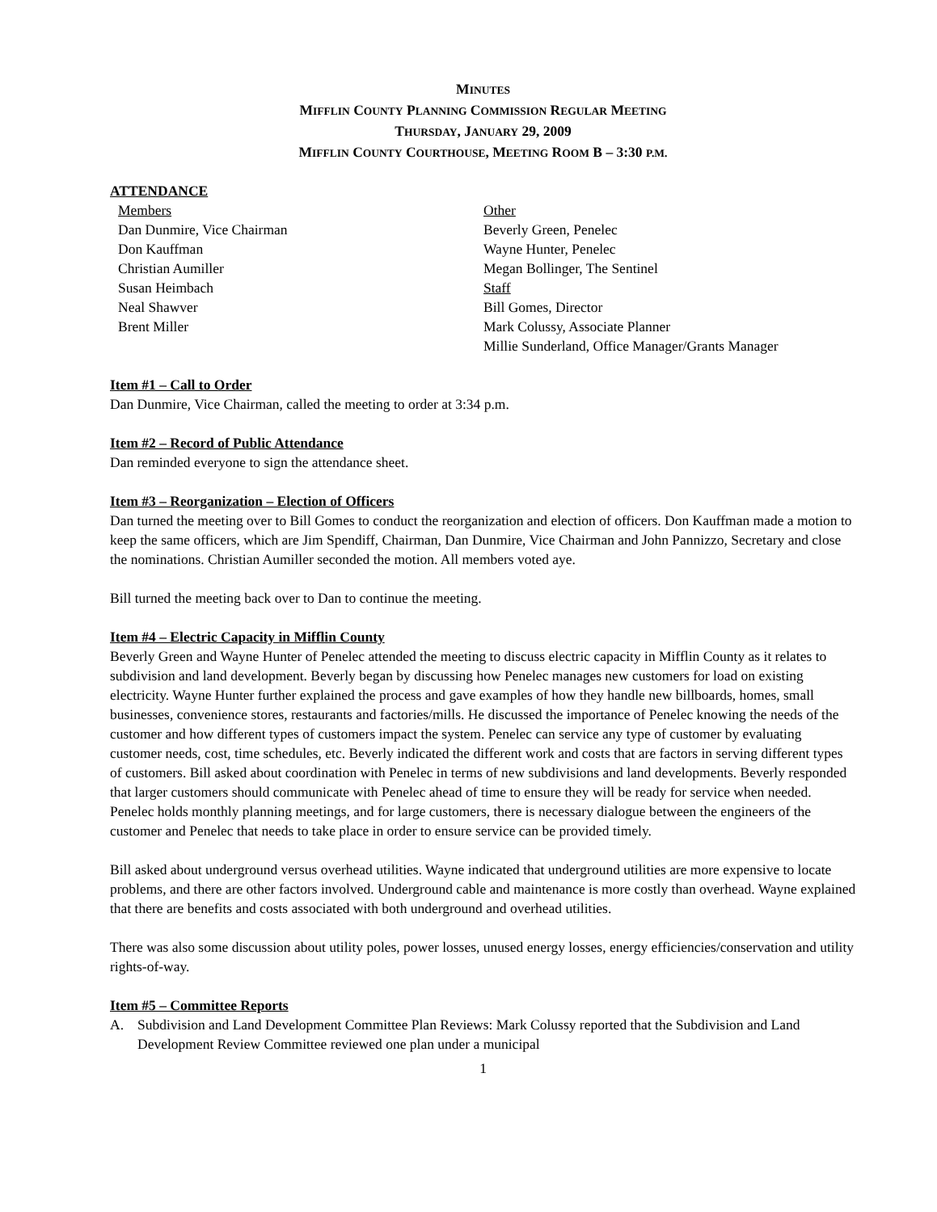MINUTES
MIFFLIN COUNTY PLANNING COMMISSION REGULAR MEETING
THURSDAY, JANUARY 29, 2009
MIFFLIN COUNTY COURTHOUSE, MEETING ROOM B – 3:30 P.M.
ATTENDANCE
Members
Dan Dunmire, Vice Chairman
Don Kauffman
Christian Aumiller
Susan Heimbach
Neal Shawver
Brent Miller
Other
Beverly Green, Penelec
Wayne Hunter, Penelec
Megan Bollinger, The Sentinel
Staff
Bill Gomes, Director
Mark Colussy, Associate Planner
Millie Sunderland, Office Manager/Grants Manager
Item #1 – Call to Order
Dan Dunmire, Vice Chairman, called the meeting to order at 3:34 p.m.
Item #2 – Record of Public Attendance
Dan reminded everyone to sign the attendance sheet.
Item #3 – Reorganization – Election of Officers
Dan turned the meeting over to Bill Gomes to conduct the reorganization and election of officers. Don Kauffman made a motion to keep the same officers, which are Jim Spendiff, Chairman, Dan Dunmire, Vice Chairman and John Pannizzo, Secretary and close the nominations. Christian Aumiller seconded the motion. All members voted aye.
Bill turned the meeting back over to Dan to continue the meeting.
Item #4 – Electric Capacity in Mifflin County
Beverly Green and Wayne Hunter of Penelec attended the meeting to discuss electric capacity in Mifflin County as it relates to subdivision and land development. Beverly began by discussing how Penelec manages new customers for load on existing electricity. Wayne Hunter further explained the process and gave examples of how they handle new billboards, homes, small businesses, convenience stores, restaurants and factories/mills. He discussed the importance of Penelec knowing the needs of the customer and how different types of customers impact the system. Penelec can service any type of customer by evaluating customer needs, cost, time schedules, etc. Beverly indicated the different work and costs that are factors in serving different types of customers. Bill asked about coordination with Penelec in terms of new subdivisions and land developments. Beverly responded that larger customers should communicate with Penelec ahead of time to ensure they will be ready for service when needed. Penelec holds monthly planning meetings, and for large customers, there is necessary dialogue between the engineers of the customer and Penelec that needs to take place in order to ensure service can be provided timely.
Bill asked about underground versus overhead utilities. Wayne indicated that underground utilities are more expensive to locate problems, and there are other factors involved. Underground cable and maintenance is more costly than overhead. Wayne explained that there are benefits and costs associated with both underground and overhead utilities.
There was also some discussion about utility poles, power losses, unused energy losses, energy efficiencies/conservation and utility rights-of-way.
Item #5 – Committee Reports
A. Subdivision and Land Development Committee Plan Reviews: Mark Colussy reported that the Subdivision and Land Development Review Committee reviewed one plan under a municipal
1